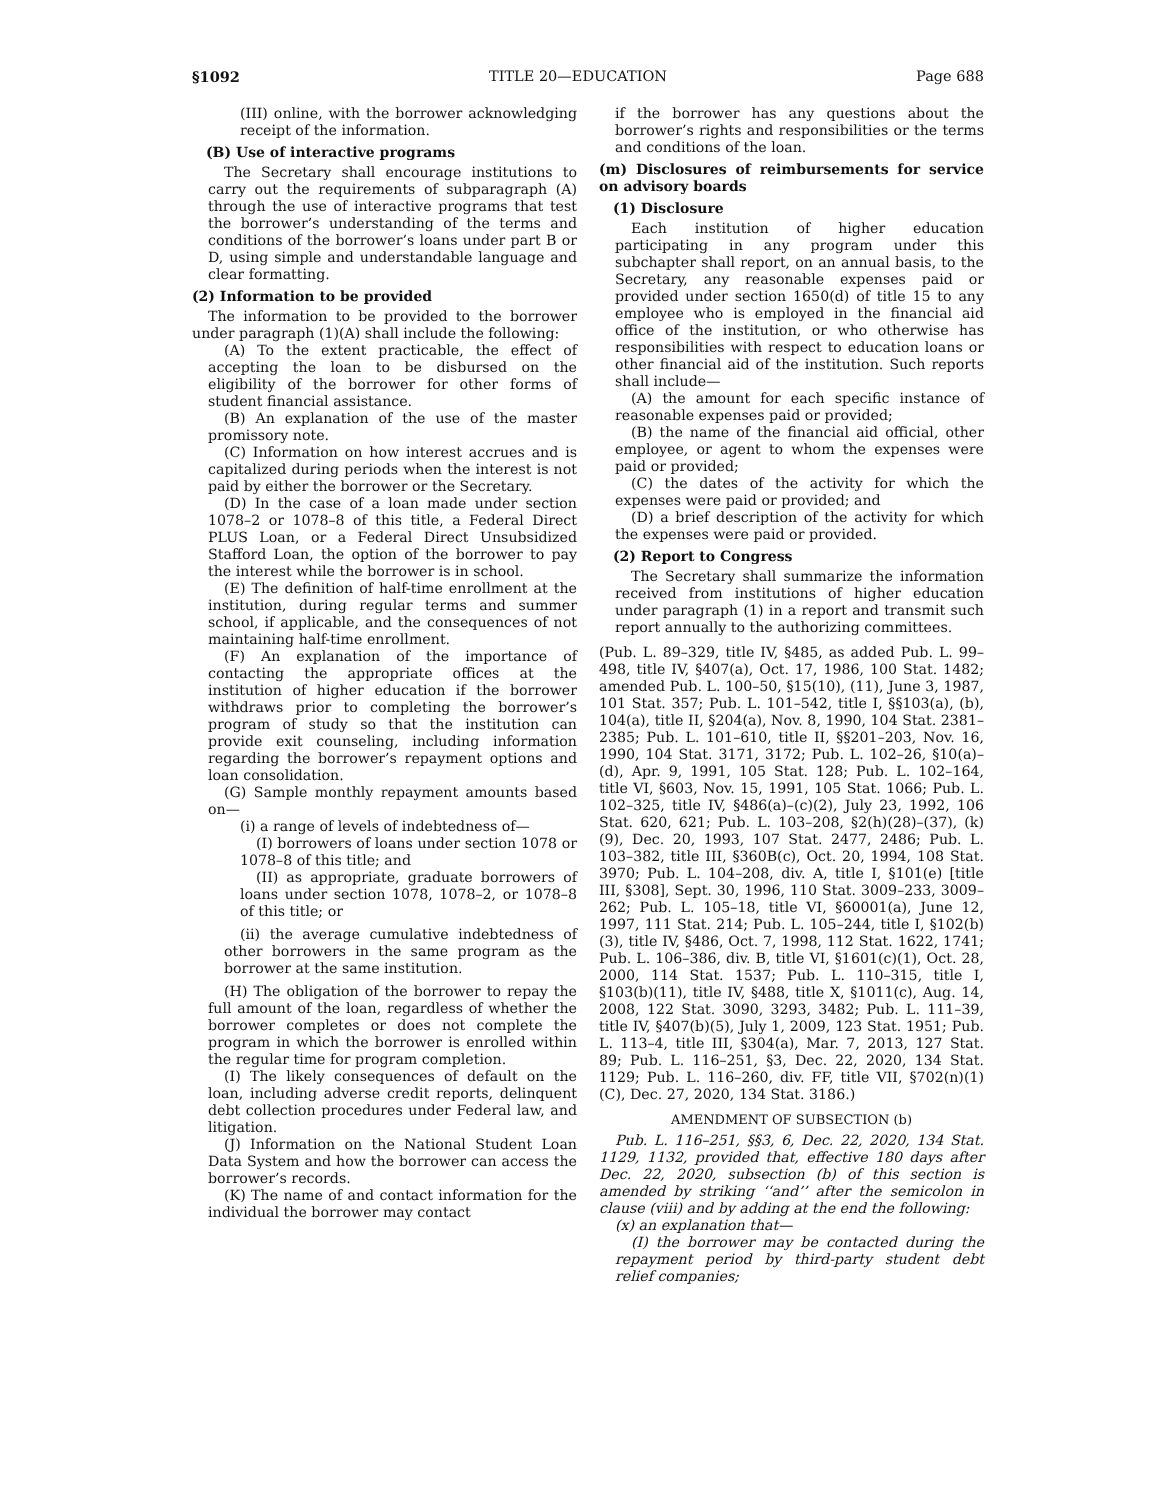§1092 TITLE 20—EDUCATION Page 688
(III) online, with the borrower acknowledging receipt of the information.
(B) Use of interactive programs
The Secretary shall encourage institutions to carry out the requirements of subparagraph (A) through the use of interactive programs that test the borrower’s understanding of the terms and conditions of the borrower’s loans under part B or D, using simple and understandable language and clear formatting.
(2) Information to be provided
The information to be provided to the borrower under paragraph (1)(A) shall include the following:
(A) To the extent practicable, the effect of accepting the loan to be disbursed on the eligibility of the borrower for other forms of student financial assistance.
(B) An explanation of the use of the master promissory note.
(C) Information on how interest accrues and is capitalized during periods when the interest is not paid by either the borrower or the Secretary.
(D) In the case of a loan made under section 1078–2 or 1078–8 of this title, a Federal Direct PLUS Loan, or a Federal Direct Unsubsidized Stafford Loan, the option of the borrower to pay the interest while the borrower is in school.
(E) The definition of half-time enrollment at the institution, during regular terms and summer school, if applicable, and the consequences of not maintaining half-time enrollment.
(F) An explanation of the importance of contacting the appropriate offices at the institution of higher education if the borrower withdraws prior to completing the borrower’s program of study so that the institution can provide exit counseling, including information regarding the borrower’s repayment options and loan consolidation.
(G) Sample monthly repayment amounts based on—
(i) a range of levels of indebtedness of—
(I) borrowers of loans under section 1078 or 1078–8 of this title; and
(II) as appropriate, graduate borrowers of loans under section 1078, 1078–2, or 1078–8 of this title; or
(ii) the average cumulative indebtedness of other borrowers in the same program as the borrower at the same institution.
(H) The obligation of the borrower to repay the full amount of the loan, regardless of whether the borrower completes or does not complete the program in which the borrower is enrolled within the regular time for program completion.
(I) The likely consequences of default on the loan, including adverse credit reports, delinquent debt collection procedures under Federal law, and litigation.
(J) Information on the National Student Loan Data System and how the borrower can access the borrower’s records.
(K) The name of and contact information for the individual the borrower may contact
if the borrower has any questions about the borrower’s rights and responsibilities or the terms and conditions of the loan.
(m) Disclosures of reimbursements for service on advisory boards
(1) Disclosure
Each institution of higher education participating in any program under this subchapter shall report, on an annual basis, to the Secretary, any reasonable expenses paid or provided under section 1650(d) of title 15 to any employee who is employed in the financial aid office of the institution, or who otherwise has responsibilities with respect to education loans or other financial aid of the institution. Such reports shall include—
(A) the amount for each specific instance of reasonable expenses paid or provided;
(B) the name of the financial aid official, other employee, or agent to whom the expenses were paid or provided;
(C) the dates of the activity for which the expenses were paid or provided; and
(D) a brief description of the activity for which the expenses were paid or provided.
(2) Report to Congress
The Secretary shall summarize the information received from institutions of higher education under paragraph (1) in a report and transmit such report annually to the authorizing committees.
(Pub. L. 89–329, title IV, §485, as added Pub. L. 99–498, title IV, §407(a), Oct. 17, 1986, 100 Stat. 1482; amended Pub. L. 100–50, §15(10), (11), June 3, 1987, 101 Stat. 357; Pub. L. 101–542, title I, §§103(a), (b), 104(a), title II, §204(a), Nov. 8, 1990, 104 Stat. 2381–2385; Pub. L. 101–610, title II, §§201–203, Nov. 16, 1990, 104 Stat. 3171, 3172; Pub. L. 102–26, §10(a)–(d), Apr. 9, 1991, 105 Stat. 128; Pub. L. 102–164, title VI, §603, Nov. 15, 1991, 105 Stat. 1066; Pub. L. 102–325, title IV, §486(a)–(c)(2), July 23, 1992, 106 Stat. 620, 621; Pub. L. 103–208, §2(h)(28)–(37), (k)(9), Dec. 20, 1993, 107 Stat. 2477, 2486; Pub. L. 103–382, title III, §360B(c), Oct. 20, 1994, 108 Stat. 3970; Pub. L. 104–208, div. A, title I, §101(e) [title III, §308], Sept. 30, 1996, 110 Stat. 3009–233, 3009–262; Pub. L. 105–18, title VI, §60001(a), June 12, 1997, 111 Stat. 214; Pub. L. 105–244, title I, §102(b)(3), title IV, §486, Oct. 7, 1998, 112 Stat. 1622, 1741; Pub. L. 106–386, div. B, title VI, §1601(c)(1), Oct. 28, 2000, 114 Stat. 1537; Pub. L. 110–315, title I, §103(b)(11), title IV, §488, title X, §1011(c), Aug. 14, 2008, 122 Stat. 3090, 3293, 3482; Pub. L. 111–39, title IV, §407(b)(5), July 1, 2009, 123 Stat. 1951; Pub. L. 113–4, title III, §304(a), Mar. 7, 2013, 127 Stat. 89; Pub. L. 116–251, §3, Dec. 22, 2020, 134 Stat. 1129; Pub. L. 116–260, div. FF, title VII, §702(n)(1)(C), Dec. 27, 2020, 134 Stat. 3186.)
AMENDMENT OF SUBSECTION (b)
Pub. L. 116–251, §§3, 6, Dec. 22, 2020, 134 Stat. 1129, 1132, provided that, effective 180 days after Dec. 22, 2020, subsection (b) of this section is amended by striking ‘‘and’’ after the semicolon in clause (viii) and by adding at the end the following:
(x) an explanation that—
(I) the borrower may be contacted during the repayment period by third-party student debt relief companies;